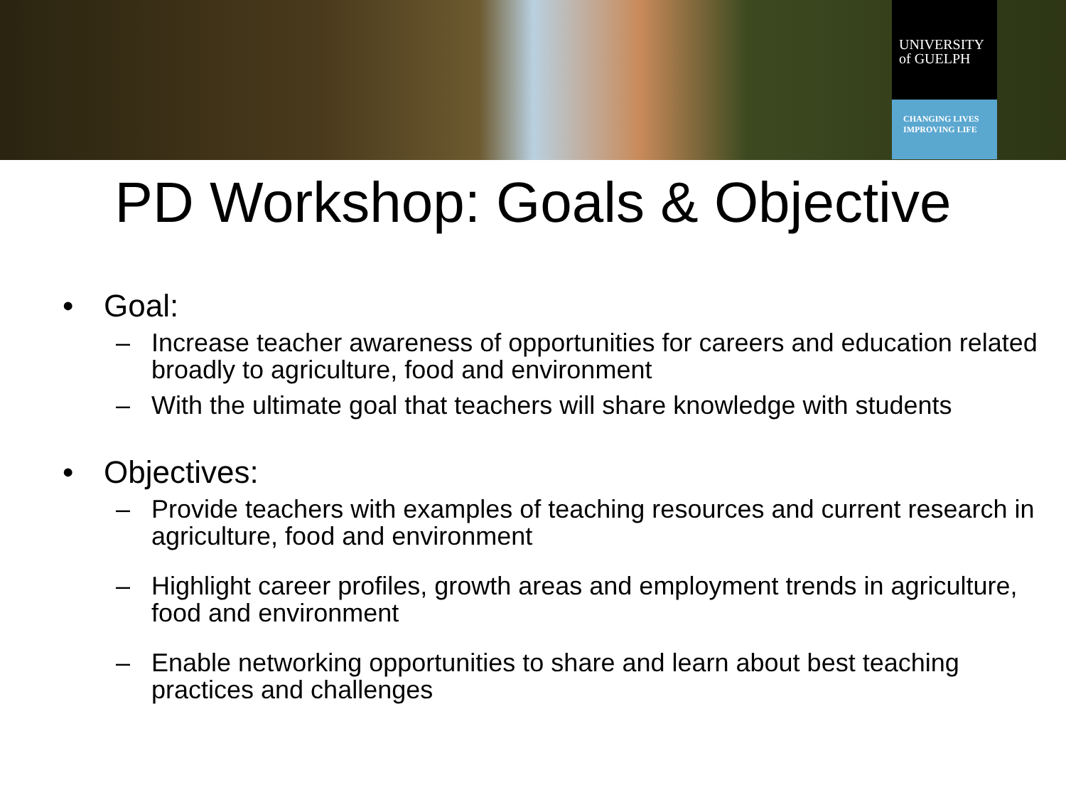UNIVERSITY
of GUELPH
CHANGING LIVES
IMPROVING LIFE
PD Workshop: Goals & Objective
• Goal:
– Increase teacher awareness of opportunities for careers and education related broadly to agriculture, food and environment
– With the ultimate goal that teachers will share knowledge with students
• Objectives:
– Provide teachers with examples of teaching resources and current research in agriculture, food and environment
– Highlight career profiles, growth areas and employment trends in agriculture, food and environment
– Enable networking opportunities to share and learn about best teaching practices and challenges